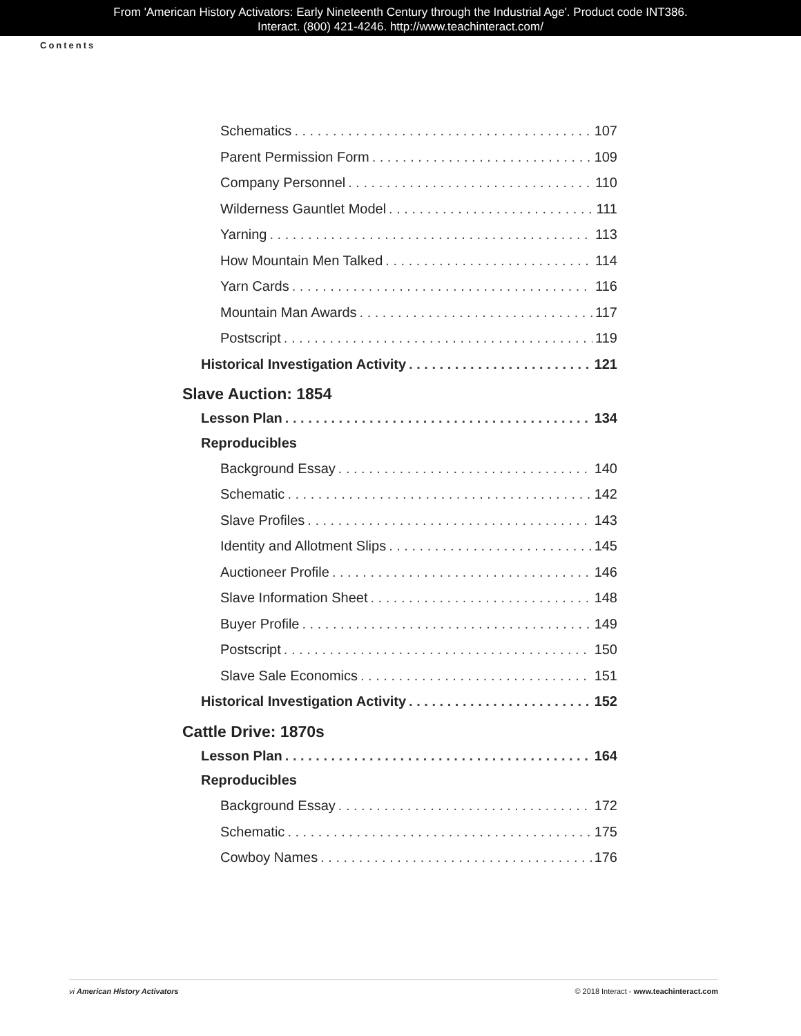From 'American History Activators: Early Nineteenth Century through the Industrial Age'. Product code INT386.
Interact. (800) 421-4246. http://www.teachinteract.com/
Contents
Schematics 107
Parent Permission Form 109
Company Personnel 110
Wilderness Gauntlet Model 111
Yarning 113
How Mountain Men Talked 114
Yarn Cards 116
Mountain Man Awards 117
Postscript 119
Historical Investigation Activity 121
Slave Auction: 1854
Lesson Plan 134
Reproducibles
Background Essay 140
Schematic 142
Slave Profiles 143
Identity and Allotment Slips 145
Auctioneer Profile 146
Slave Information Sheet 148
Buyer Profile 149
Postscript 150
Slave Sale Economics 151
Historical Investigation Activity 152
Cattle Drive: 1870s
Lesson Plan 164
Reproducibles
Background Essay 172
Schematic 175
Cowboy Names 176
vi American History Activators © 2018 Interact - www.teachinteract.com